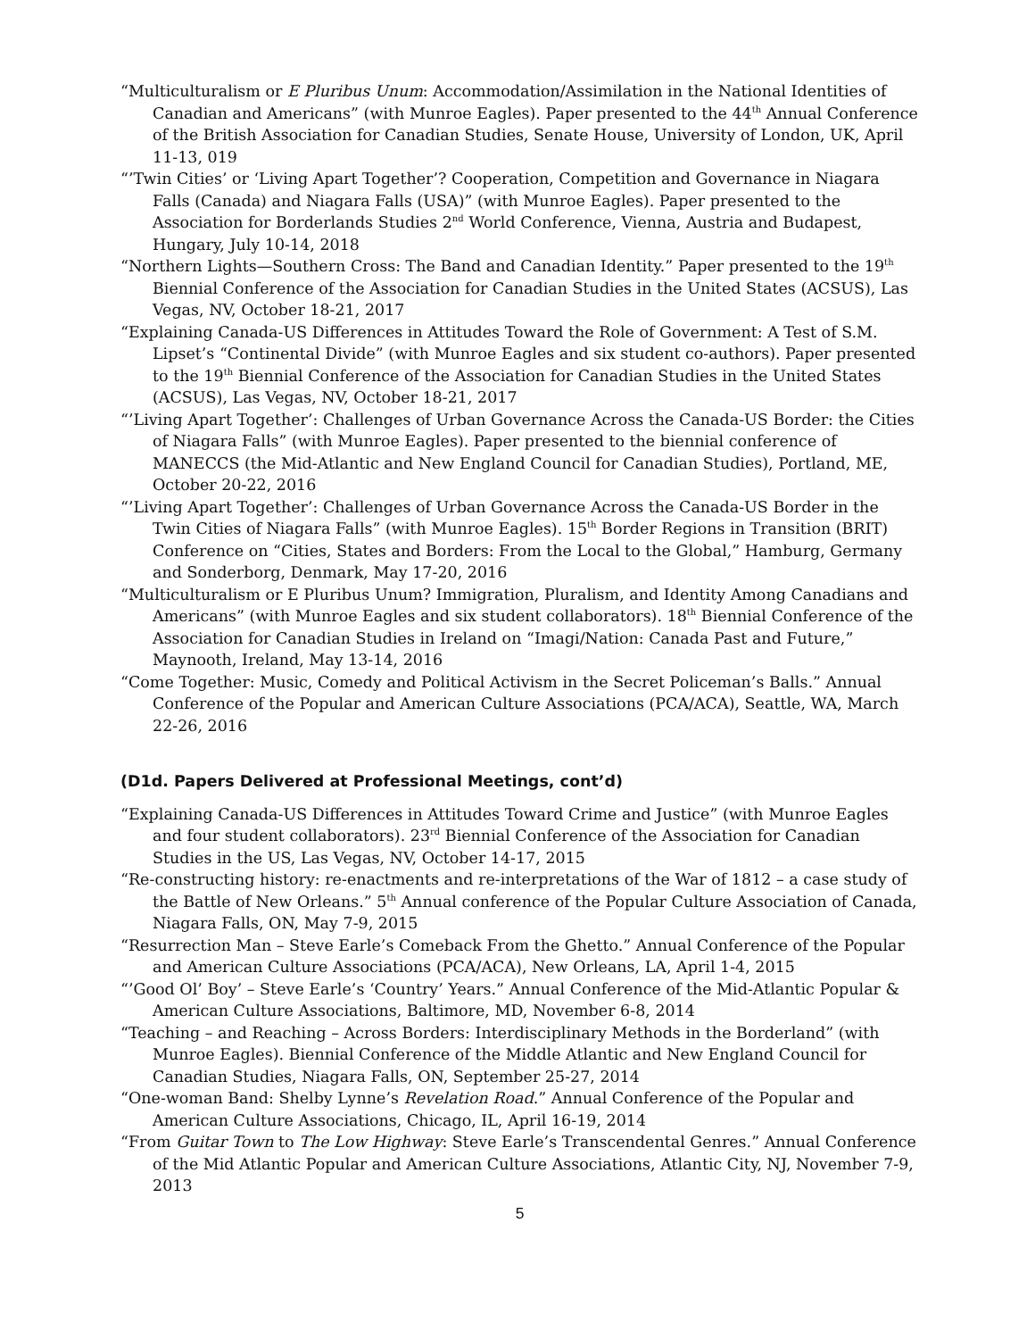“Multiculturalism or E Pluribus Unum: Accommodation/Assimilation in the National Identities of Canadian and Americans” (with Munroe Eagles). Paper presented to the 44<sup>th</sup> Annual Conference of the British Association for Canadian Studies, Senate House, University of London, UK, April 11-13, 019
“’Twin Cities’ or ‘Living Apart Together’? Cooperation, Competition and Governance in Niagara Falls (Canada) and Niagara Falls (USA)” (with Munroe Eagles). Paper presented to the Association for Borderlands Studies 2<sup>nd</sup> World Conference, Vienna, Austria and Budapest, Hungary, July 10-14, 2018
“Northern Lights—Southern Cross: The Band and Canadian Identity.” Paper presented to the 19<sup>th</sup> Biennial Conference of the Association for Canadian Studies in the United States (ACSUS), Las Vegas, NV, October 18-21, 2017
“Explaining Canada-US Differences in Attitudes Toward the Role of Government: A Test of S.M. Lipset’s “Continental Divide” (with Munroe Eagles and six student co-authors). Paper presented to the 19<sup>th</sup> Biennial Conference of the Association for Canadian Studies in the United States (ACSUS), Las Vegas, NV, October 18-21, 2017
“’Living Apart Together’: Challenges of Urban Governance Across the Canada-US Border: the Cities of Niagara Falls” (with Munroe Eagles). Paper presented to the biennial conference of MANECCS (the Mid-Atlantic and New England Council for Canadian Studies), Portland, ME, October 20-22, 2016
“’Living Apart Together’: Challenges of Urban Governance Across the Canada-US Border in the Twin Cities of Niagara Falls” (with Munroe Eagles). 15<sup>th</sup> Border Regions in Transition (BRIT) Conference on “Cities, States and Borders: From the Local to the Global,” Hamburg, Germany and Sonderborg, Denmark, May 17-20, 2016
“Multiculturalism or E Pluribus Unum? Immigration, Pluralism, and Identity Among Canadians and Americans” (with Munroe Eagles and six student collaborators). 18<sup>th</sup> Biennial Conference of the Association for Canadian Studies in Ireland on “Imagi/Nation: Canada Past and Future,” Maynooth, Ireland, May 13-14, 2016
“Come Together: Music, Comedy and Political Activism in the Secret Policeman’s Balls.” Annual Conference of the Popular and American Culture Associations (PCA/ACA), Seattle, WA, March 22-26, 2016
(D1d. Papers Delivered at Professional Meetings, cont’d)
“Explaining Canada-US Differences in Attitudes Toward Crime and Justice” (with Munroe Eagles and four student collaborators). 23<sup>rd</sup> Biennial Conference of the Association for Canadian Studies in the US, Las Vegas, NV, October 14-17, 2015
“Re-constructing history: re-enactments and re-interpretations of the War of 1812 – a case study of the Battle of New Orleans.” 5<sup>th</sup> Annual conference of the Popular Culture Association of Canada, Niagara Falls, ON, May 7-9, 2015
“Resurrection Man – Steve Earle’s Comeback From the Ghetto.” Annual Conference of the Popular and American Culture Associations (PCA/ACA), New Orleans, LA, April 1-4, 2015
“’Good Ol’ Boy’ – Steve Earle’s ‘Country’ Years.” Annual Conference of the Mid-Atlantic Popular & American Culture Associations, Baltimore, MD, November 6-8, 2014
“Teaching – and Reaching – Across Borders: Interdisciplinary Methods in the Borderland” (with Munroe Eagles). Biennial Conference of the Middle Atlantic and New England Council for Canadian Studies, Niagara Falls, ON, September 25-27, 2014
“One-woman Band: Shelby Lynne’s Revelation Road.” Annual Conference of the Popular and American Culture Associations, Chicago, IL, April 16-19, 2014
“From Guitar Town to The Low Highway: Steve Earle’s Transcendental Genres.” Annual Conference of the Mid Atlantic Popular and American Culture Associations, Atlantic City, NJ, November 7-9, 2013
5